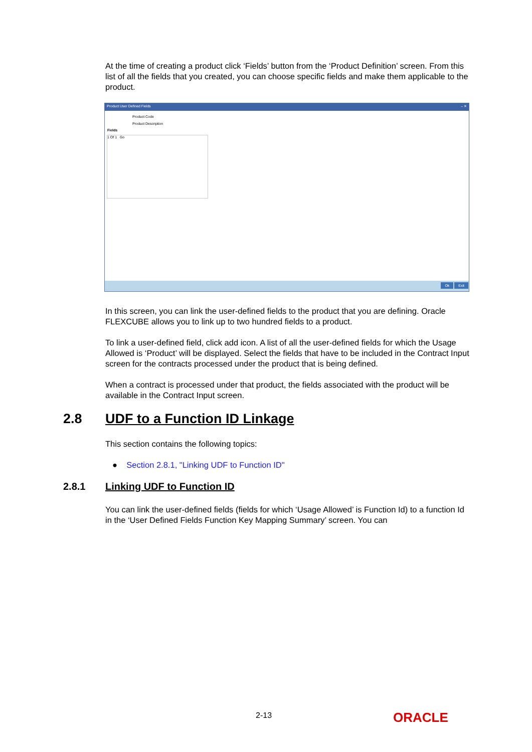At the time of creating a product click ‘Fields’ button from the ‘Product Definition’ screen. From this list of all the fields that you created, you can choose specific fields and make them applicable to the product.
Product User Defined Fields – ✕
Product Code
Product Description
Fields
1 Of 1 Go
Ok Exit
In this screen, you can link the user-defined fields to the product that you are defining. Oracle FLEXCUBE allows you to link up to two hundred fields to a product.
To link a user-defined field, click add icon. A list of all the user-defined fields for which the Usage Allowed is ‘Product’ will be displayed. Select the fields that have to be included in the Contract Input screen for the contracts processed under the product that is being defined.
When a contract is processed under that product, the fields associated with the product will be available in the Contract Input screen.
2.8 UDF to a Function ID Linkage
This section contains the following topics:
● Section 2.8.1, "Linking UDF to Function ID"
2.8.1 Linking UDF to Function ID
You can link the user-defined fields (fields for which ‘Usage Allowed’ is Function Id) to a function Id in the ‘User Defined Fields Function Key Mapping Summary’ screen. You can
2-13 ORACLE